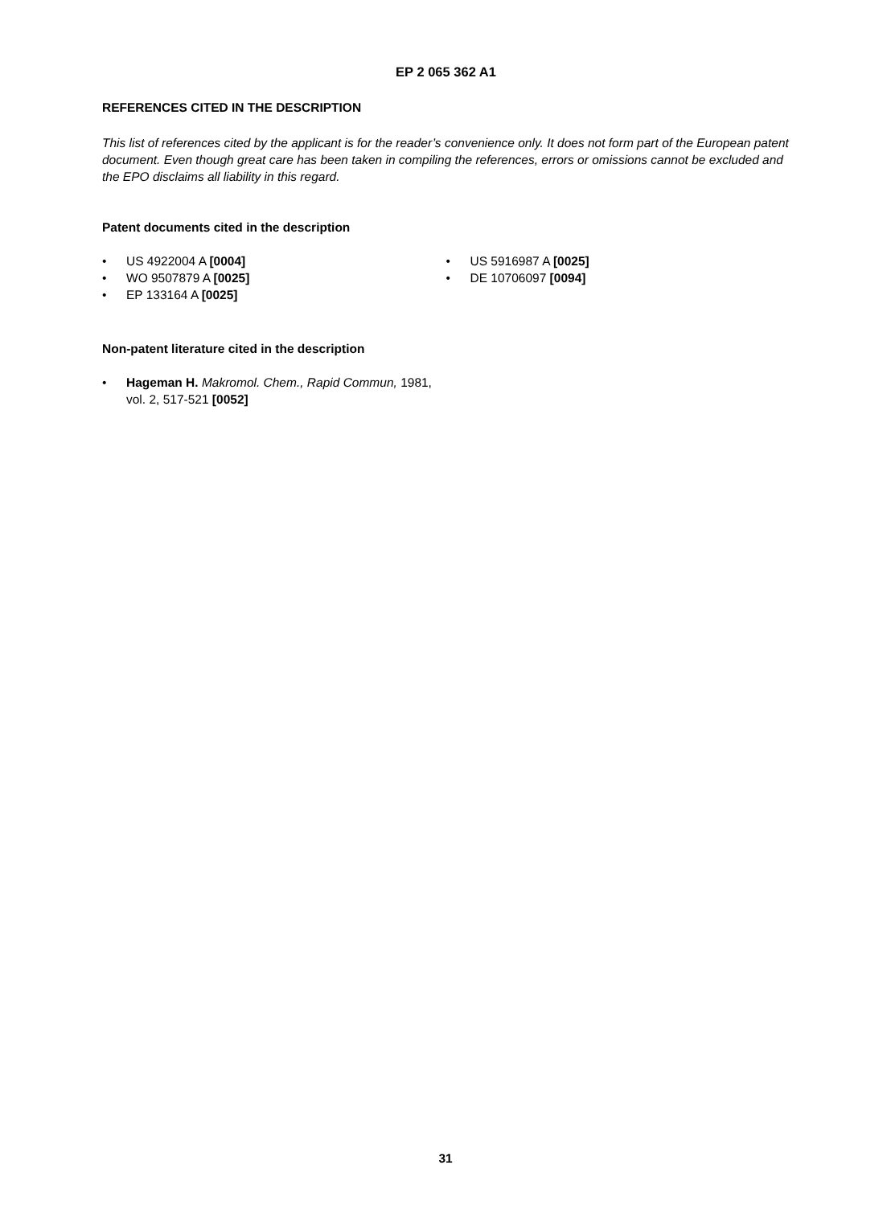EP 2 065 362 A1
REFERENCES CITED IN THE DESCRIPTION
This list of references cited by the applicant is for the reader’s convenience only. It does not form part of the European patent document. Even though great care has been taken in compiling the references, errors or omissions cannot be excluded and the EPO disclaims all liability in this regard.
Patent documents cited in the description
• US 4922004 A [0004]
• WO 9507879 A [0025]
• EP 133164 A [0025]
• US 5916987 A [0025]
• DE 10706097 [0094]
Non-patent literature cited in the description
• Hageman H. Makromol. Chem., Rapid Commun, 1981, vol. 2, 517-521 [0052]
31